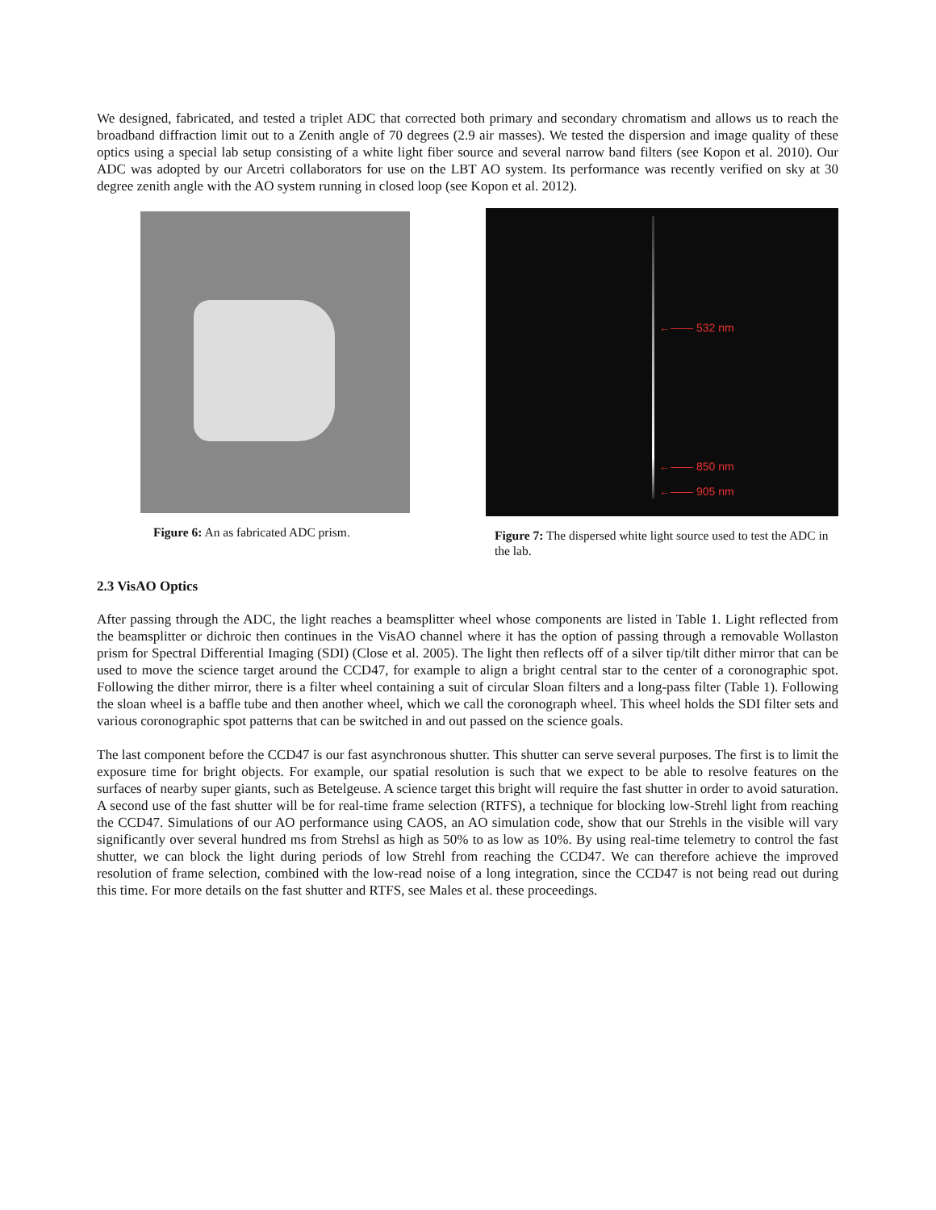We designed, fabricated, and tested a triplet ADC that corrected both primary and secondary chromatism and allows us to reach the broadband diffraction limit out to a Zenith angle of 70 degrees (2.9 air masses). We tested the dispersion and image quality of these optics using a special lab setup consisting of a white light fiber source and several narrow band filters (see Kopon et al. 2010). Our ADC was adopted by our Arcetri collaborators for use on the LBT AO system. Its performance was recently verified on sky at 30 degree zenith angle with the AO system running in closed loop (see Kopon et al. 2012).
Figure 6: An as fabricated ADC prism.
←—— 532 nm
←—— 850 nm
←—— 905 nm
Figure 7: The dispersed white light source used to test the ADC in the lab.
2.3 VisAO Optics
After passing through the ADC, the light reaches a beamsplitter wheel whose components are listed in Table 1. Light reflected from the beamsplitter or dichroic then continues in the VisAO channel where it has the option of passing through a removable Wollaston prism for Spectral Differential Imaging (SDI) (Close et al. 2005). The light then reflects off of a silver tip/tilt dither mirror that can be used to move the science target around the CCD47, for example to align a bright central star to the center of a coronographic spot. Following the dither mirror, there is a filter wheel containing a suit of circular Sloan filters and a long-pass filter (Table 1). Following the sloan wheel is a baffle tube and then another wheel, which we call the coronograph wheel. This wheel holds the SDI filter sets and various coronographic spot patterns that can be switched in and out passed on the science goals.
The last component before the CCD47 is our fast asynchronous shutter. This shutter can serve several purposes. The first is to limit the exposure time for bright objects. For example, our spatial resolution is such that we expect to be able to resolve features on the surfaces of nearby super giants, such as Betelgeuse. A science target this bright will require the fast shutter in order to avoid saturation. A second use of the fast shutter will be for real-time frame selection (RTFS), a technique for blocking low-Strehl light from reaching the CCD47. Simulations of our AO performance using CAOS, an AO simulation code, show that our Strehls in the visible will vary significantly over several hundred ms from Strehsl as high as 50% to as low as 10%. By using real-time telemetry to control the fast shutter, we can block the light during periods of low Strehl from reaching the CCD47. We can therefore achieve the improved resolution of frame selection, combined with the low-read noise of a long integration, since the CCD47 is not being read out during this time. For more details on the fast shutter and RTFS, see Males et al. these proceedings.